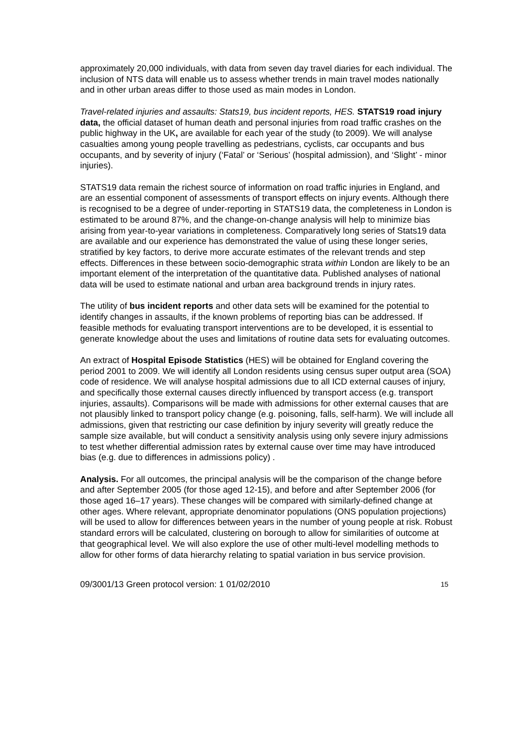approximately 20,000 individuals, with data from seven day travel diaries for each individual. The inclusion of NTS data will enable us to assess whether trends in main travel modes nationally and in other urban areas differ to those used as main modes in London.
Travel-related injuries and assaults: Stats19, bus incident reports, HES. STATS19 road injury data, the official dataset of human death and personal injuries from road traffic crashes on the public highway in the UK, are available for each year of the study (to 2009). We will analyse casualties among young people travelling as pedestrians, cyclists, car occupants and bus occupants, and by severity of injury (‘Fatal’ or ‘Serious’ (hospital admission), and ‘Slight’ - minor injuries).
STATS19 data remain the richest source of information on road traffic injuries in England, and are an essential component of assessments of transport effects on injury events. Although there is recognised to be a degree of under-reporting in STATS19 data, the completeness in London is estimated to be around 87%, and the change-on-change analysis will help to minimize bias arising from year-to-year variations in completeness. Comparatively long series of Stats19 data are available and our experience has demonstrated the value of using these longer series, stratified by key factors, to derive more accurate estimates of the relevant trends and step effects. Differences in these between socio-demographic strata within London are likely to be an important element of the interpretation of the quantitative data. Published analyses of national data will be used to estimate national and urban area background trends in injury rates.
The utility of bus incident reports and other data sets will be examined for the potential to identify changes in assaults, if the known problems of reporting bias can be addressed. If feasible methods for evaluating transport interventions are to be developed, it is essential to generate knowledge about the uses and limitations of routine data sets for evaluating outcomes.
An extract of Hospital Episode Statistics (HES) will be obtained for England covering the period 2001 to 2009. We will identify all London residents using census super output area (SOA) code of residence. We will analyse hospital admissions due to all ICD external causes of injury, and specifically those external causes directly influenced by transport access (e.g. transport injuries, assaults). Comparisons will be made with admissions for other external causes that are not plausibly linked to transport policy change (e.g. poisoning, falls, self-harm). We will include all admissions, given that restricting our case definition by injury severity will greatly reduce the sample size available, but will conduct a sensitivity analysis using only severe injury admissions to test whether differential admission rates by external cause over time may have introduced bias (e.g. due to differences in admissions policy) .
Analysis. For all outcomes, the principal analysis will be the comparison of the change before and after September 2005 (for those aged 12-15), and before and after September 2006 (for those aged 16–17 years). These changes will be compared with similarly-defined change at other ages. Where relevant, appropriate denominator populations (ONS population projections) will be used to allow for differences between years in the number of young people at risk. Robust standard errors will be calculated, clustering on borough to allow for similarities of outcome at that geographical level. We will also explore the use of other multi-level modelling methods to allow for other forms of data hierarchy relating to spatial variation in bus service provision.
09/3001/13 Green protocol version: 1 01/02/2010 15